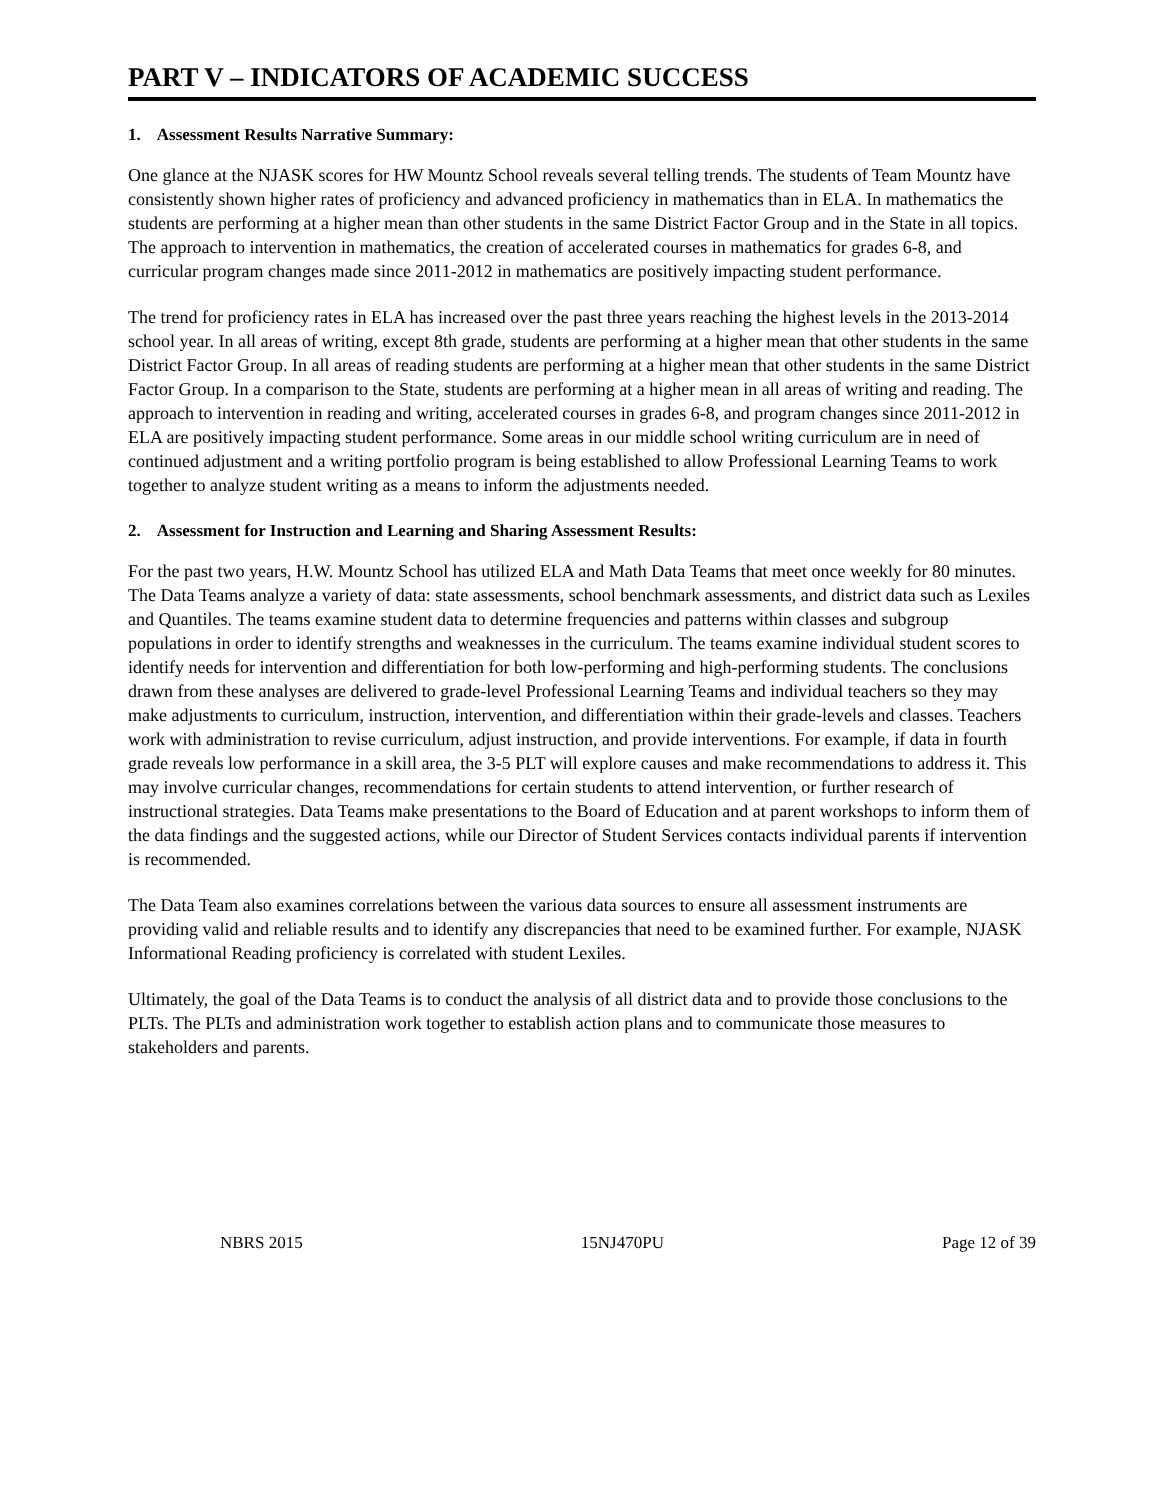PART V – INDICATORS OF ACADEMIC SUCCESS
1. Assessment Results Narrative Summary:
One glance at the NJASK scores for HW Mountz School reveals several telling trends. The students of Team Mountz have consistently shown higher rates of proficiency and advanced proficiency in mathematics than in ELA. In mathematics the students are performing at a higher mean than other students in the same District Factor Group and in the State in all topics. The approach to intervention in mathematics, the creation of accelerated courses in mathematics for grades 6-8, and curricular program changes made since 2011-2012 in mathematics are positively impacting student performance.
The trend for proficiency rates in ELA has increased over the past three years reaching the highest levels in the 2013-2014 school year. In all areas of writing, except 8th grade, students are performing at a higher mean that other students in the same District Factor Group. In all areas of reading students are performing at a higher mean that other students in the same District Factor Group. In a comparison to the State, students are performing at a higher mean in all areas of writing and reading. The approach to intervention in reading and writing, accelerated courses in grades 6-8, and program changes since 2011-2012 in ELA are positively impacting student performance. Some areas in our middle school writing curriculum are in need of continued adjustment and a writing portfolio program is being established to allow Professional Learning Teams to work together to analyze student writing as a means to inform the adjustments needed.
2. Assessment for Instruction and Learning and Sharing Assessment Results:
For the past two years, H.W. Mountz School has utilized ELA and Math Data Teams that meet once weekly for 80 minutes. The Data Teams analyze a variety of data: state assessments, school benchmark assessments, and district data such as Lexiles and Quantiles. The teams examine student data to determine frequencies and patterns within classes and subgroup populations in order to identify strengths and weaknesses in the curriculum. The teams examine individual student scores to identify needs for intervention and differentiation for both low-performing and high-performing students. The conclusions drawn from these analyses are delivered to grade-level Professional Learning Teams and individual teachers so they may make adjustments to curriculum, instruction, intervention, and differentiation within their grade-levels and classes. Teachers work with administration to revise curriculum, adjust instruction, and provide interventions. For example, if data in fourth grade reveals low performance in a skill area, the 3-5 PLT will explore causes and make recommendations to address it. This may involve curricular changes, recommendations for certain students to attend intervention, or further research of instructional strategies. Data Teams make presentations to the Board of Education and at parent workshops to inform them of the data findings and the suggested actions, while our Director of Student Services contacts individual parents if intervention is recommended.
The Data Team also examines correlations between the various data sources to ensure all assessment instruments are providing valid and reliable results and to identify any discrepancies that need to be examined further. For example, NJASK Informational Reading proficiency is correlated with student Lexiles.
Ultimately, the goal of the Data Teams is to conduct the analysis of all district data and to provide those conclusions to the PLTs. The PLTs and administration work together to establish action plans and to communicate those measures to stakeholders and parents.
NBRS 2015 15NJ470PU Page 12 of 39